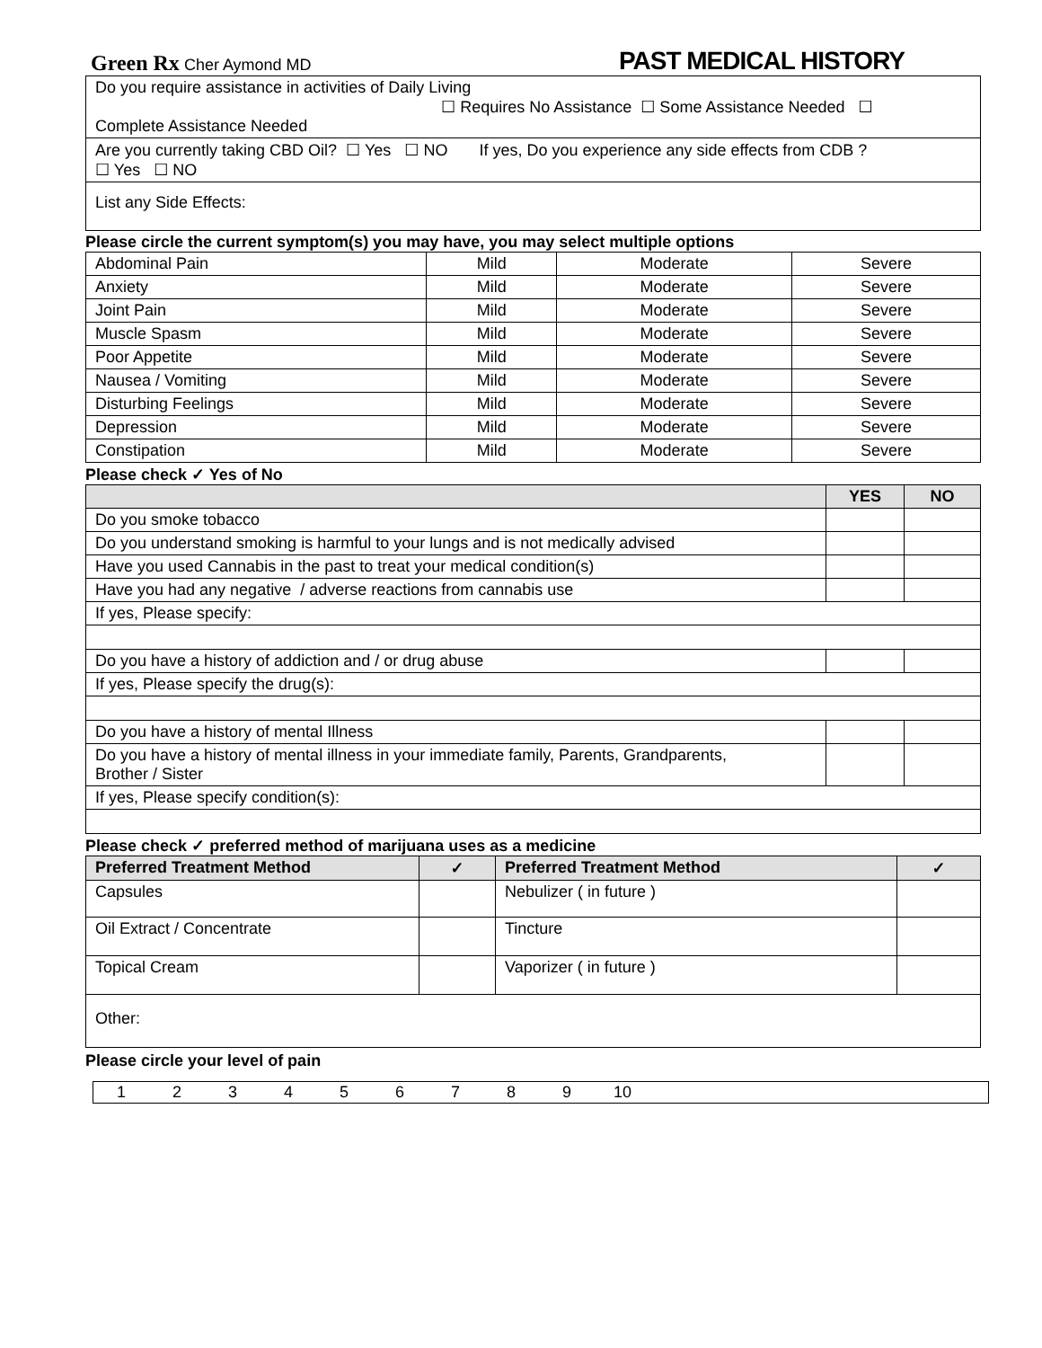Green Rx Cher Aymond MD
PAST MEDICAL HISTORY
Do you require assistance in activities of Daily Living
☐ Requires No Assistance ☐ Some Assistance Needed ☐
Complete Assistance Needed
Are you currently taking CBD Oil? ☐ Yes ☐ NO If yes, Do you experience any side effects from CDB ?
☐ Yes ☐ NO
List any Side Effects:
Please circle the current symptom(s) you may have, you may select multiple options
| Abdominal Pain | Mild | Moderate | Severe |
| Anxiety | Mild | Moderate | Severe |
| Joint Pain | Mild | Moderate | Severe |
| Muscle Spasm | Mild | Moderate | Severe |
| Poor Appetite | Mild | Moderate | Severe |
| Nausea / Vomiting | Mild | Moderate | Severe |
| Disturbing Feelings | Mild | Moderate | Severe |
| Depression | Mild | Moderate | Severe |
| Constipation | Mild | Moderate | Severe |
Please check ✓ Yes of No
| | YES | NO |
| --- | --- | --- |
| Do you smoke tobacco | | |
| Do you understand smoking is harmful to your lungs and is not medically advised | | |
| Have you used Cannabis in the past to treat your medical condition(s) | | |
| Have you had any negative / adverse reactions from cannabis use | | |
| If yes, Please specify: | | |
| Do you have a history of addiction and / or drug abuse | | |
| If yes, Please specify the drug(s): | | |
| Do you have a history of mental Illness | | |
| Do you have a history of mental illness in your immediate family, Parents, Grandparents, Brother / Sister | | |
| If yes, Please specify condition(s): | | |
Please check ✓ preferred method of marijuana uses as a medicine
| Preferred Treatment Method | ✓ | Preferred Treatment Method | ✓ |
| --- | --- | --- | --- |
| Capsules | | Nebulizer ( in future ) | |
| Oil Extract / Concentrate | | Tincture | |
| Topical Cream | | Vaporizer ( in future ) | |
| Other: | | | |
Please circle your level of pain
123456789 10